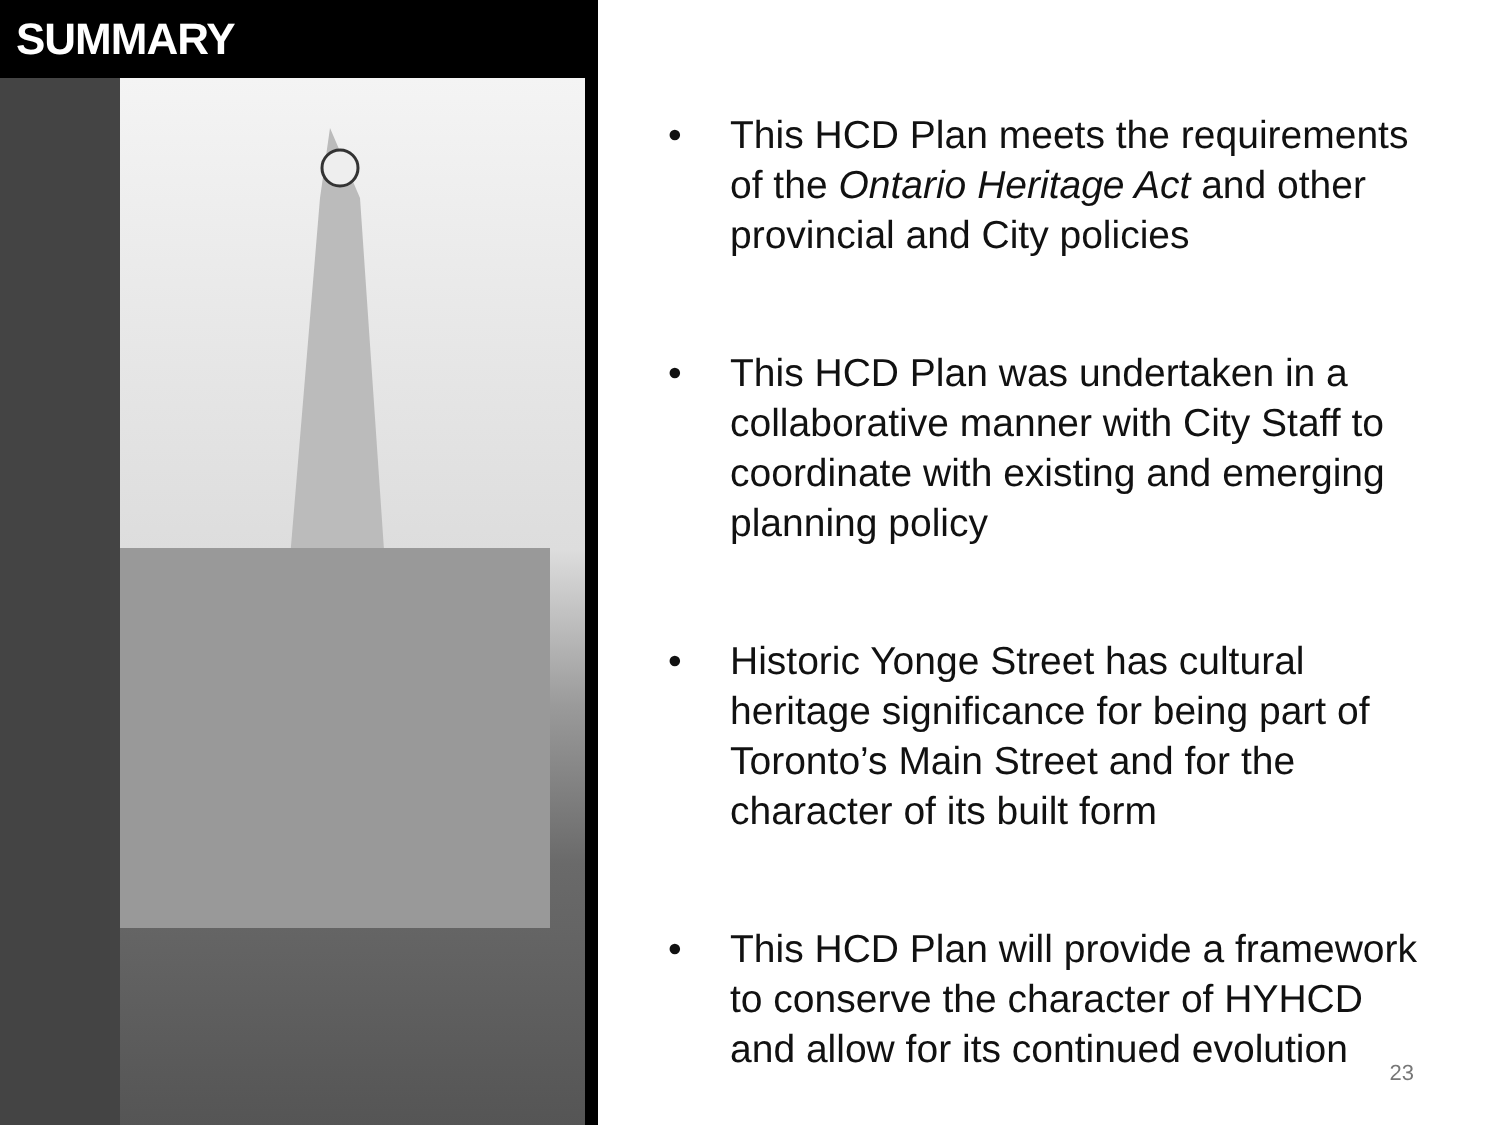SUMMARY
• This HCD Plan meets the requirements of the Ontario Heritage Act and other provincial and City policies
• This HCD Plan was undertaken in a collaborative manner with City Staff to coordinate with existing and emerging planning policy
• Historic Yonge Street has cultural heritage significance for being part of Toronto’s Main Street and for the character of its built form
• This HCD Plan will provide a framework to conserve the character of HYHCD and allow for its continued evolution
23